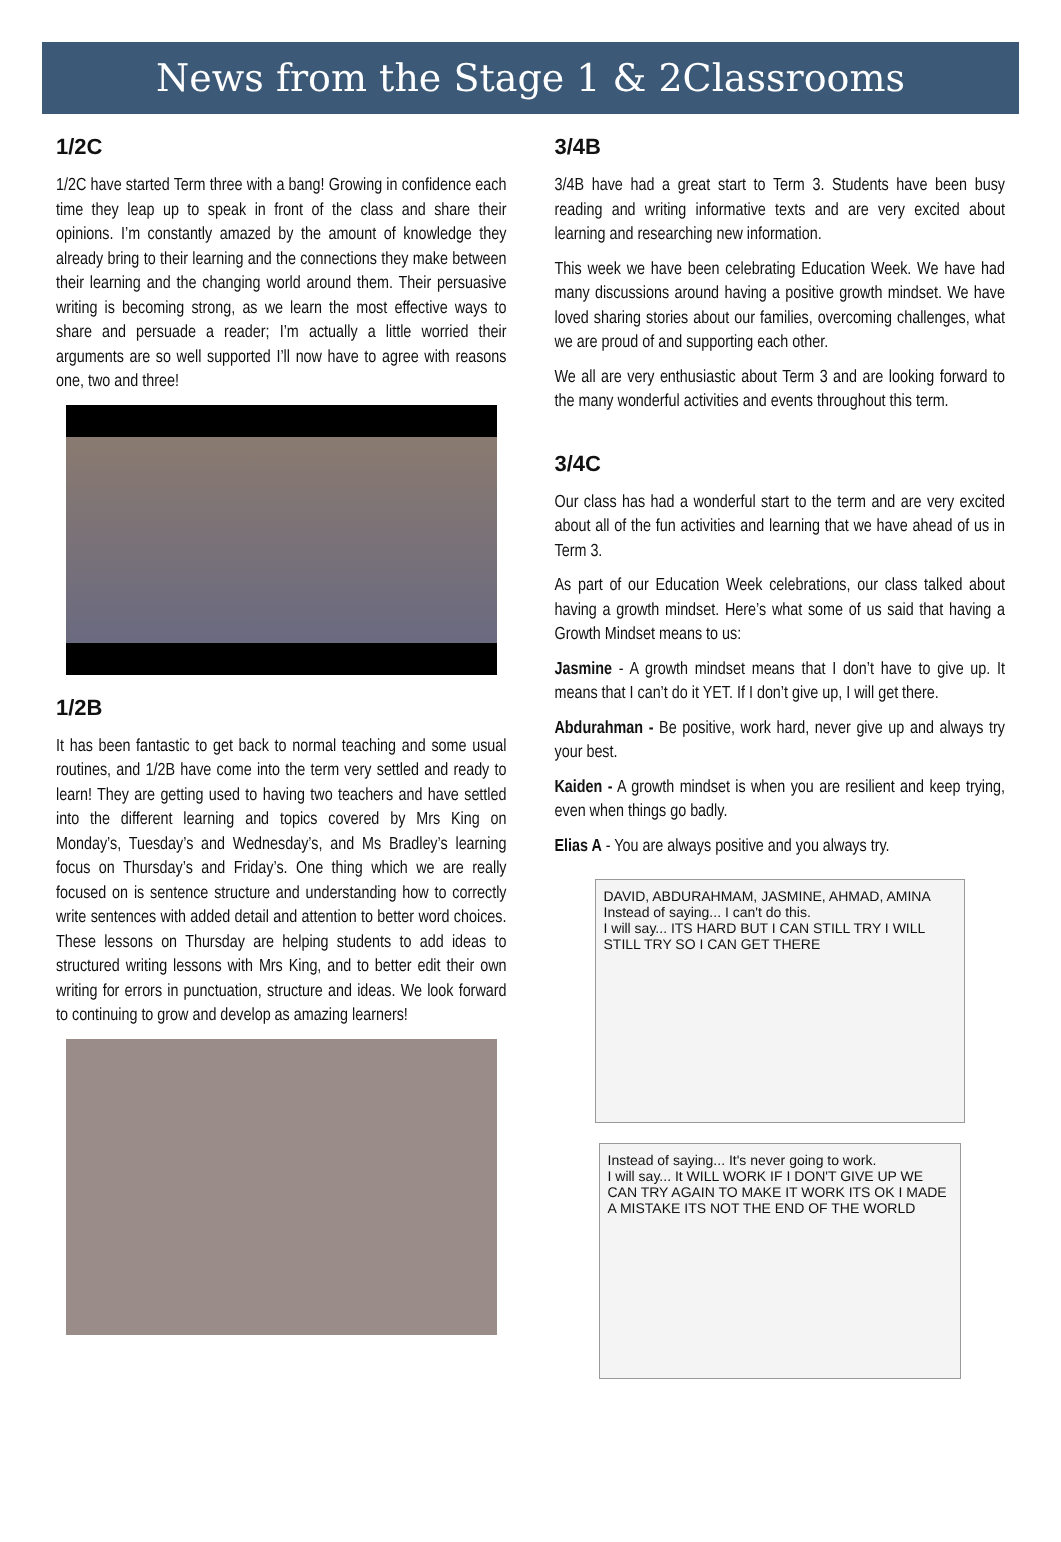News from the Stage 1 & 2Classrooms
1/2C
1/2C have started Term three with a bang! Growing in confidence each time they leap up to speak in front of the class and share their opinions. I’m constantly amazed by the amount of knowledge they already bring to their learning and the connections they make between their learning and the changing world around them. Their persuasive writing is becoming strong, as we learn the most effective ways to share and persuade a reader; I’m actually a little worried their arguments are so well supported I’ll now have to agree with reasons one, two and three!
1/2B
It has been fantastic to get back to normal teaching and some usual routines, and 1/2B have come into the term very settled and ready to learn! They are getting used to having two teachers and have settled into the different learning and topics covered by Mrs King on Monday’s, Tuesday’s and Wednesday’s, and Ms Bradley’s learning focus on Thursday’s and Friday’s. One thing which we are really focused on is sentence structure and understanding how to correctly write sentences with added detail and attention to better word choices. These lessons on Thursday are helping students to add ideas to structured writing lessons with Mrs King, and to better edit their own writing for errors in punctuation, structure and ideas. We look forward to continuing to grow and develop as amazing learners!
3/4B
3/4B have had a great start to Term 3. Students have been busy reading and writing informative texts and are very excited about learning and researching new information.
This week we have been celebrating Education Week. We have had many discussions around having a positive growth mindset. We have loved sharing stories about our families, overcoming challenges, what we are proud of and supporting each other.
We all are very enthusiastic about Term 3 and are looking forward to the many wonderful activities and events throughout this term.
3/4C
Our class has had a wonderful start to the term and are very excited about all of the fun activities and learning that we have ahead of us in Term 3.
As part of our Education Week celebrations, our class talked about having a growth mindset. Here’s what some of us said that having a Growth Mindset means to us:
Jasmine - A growth mindset means that I don’t have to give up. It means that I can’t do it YET. If I don’t give up, I will get there.
Abdurahman - Be positive, work hard, never give up and always try your best.
Kaiden - A growth mindset is when you are resilient and keep trying, even when things go badly.
Elias A - You are always positive and you always try.
DAVID, ABDURAHMAM, JASMINE, AHMAD, AMINA
Instead of saying... I can't do this.
I will say... ITS HARD BUT I CAN STILL TRY I WILL STILL TRY SO I CAN GET THERE
Instead of saying... It's never going to work.
I will say... It WILL WORK IF I DON'T GIVE UP WE CAN TRY AGAIN TO MAKE IT WORK ITS OK I MADE A MISTAKE ITS NOT THE END OF THE WORLD